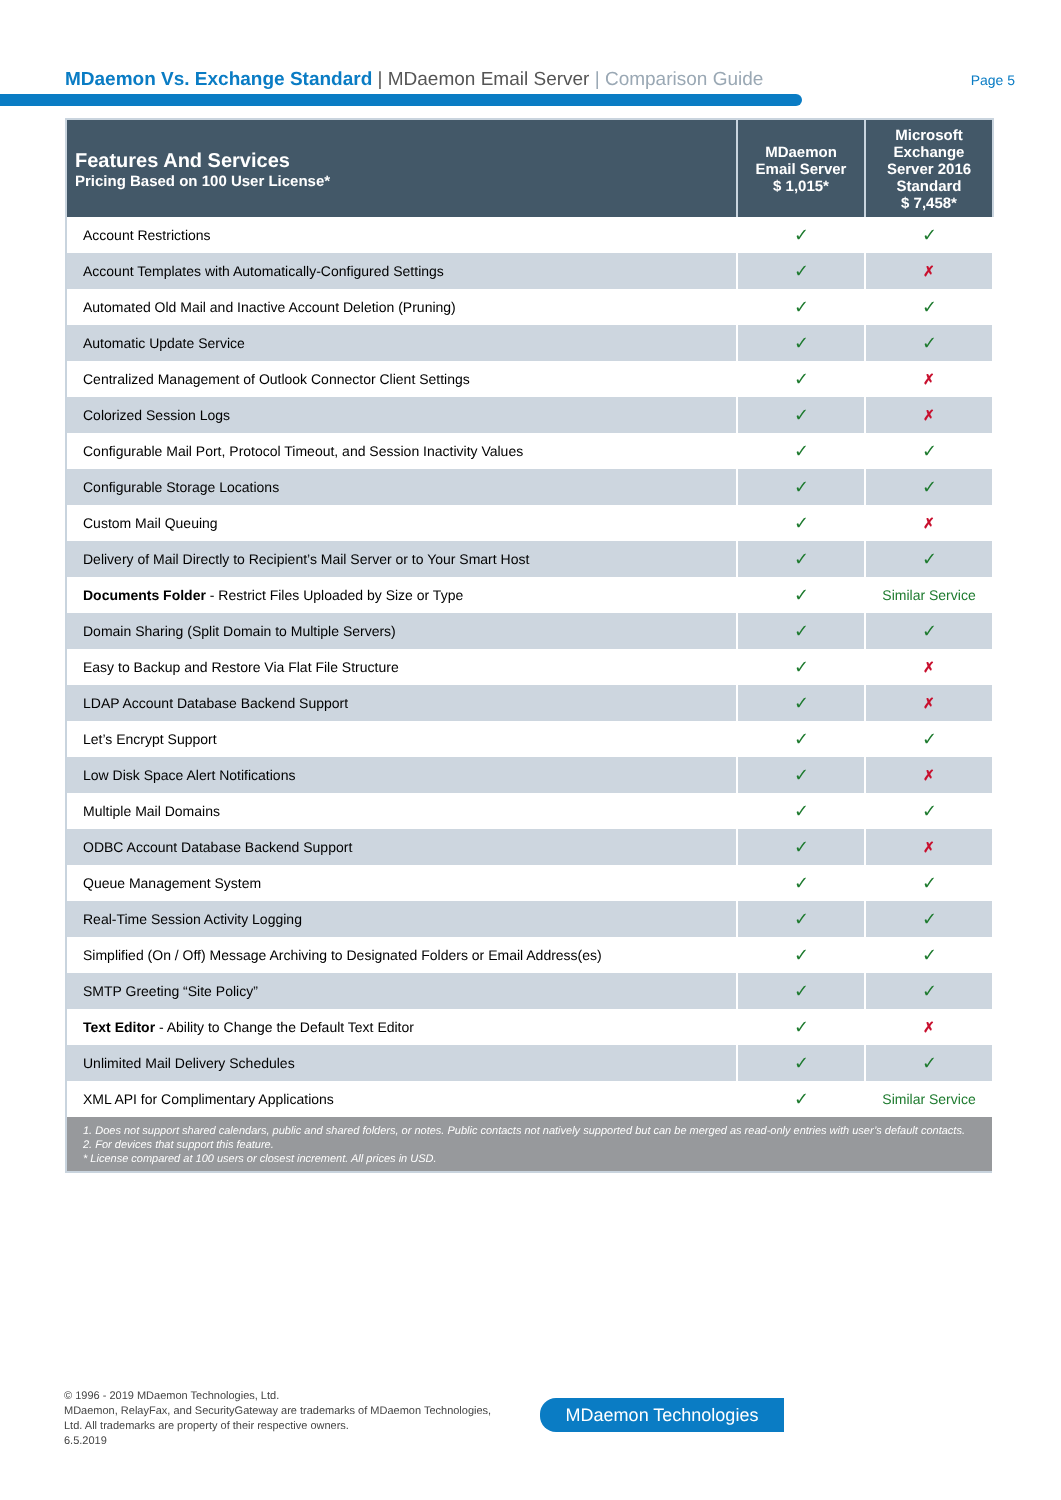MDaemon Vs. Exchange Standard | MDaemon Email Server | Comparison Guide
Page 5
| Features And Services Pricing Based on 100 User License* | MDaemon Email Server $ 1,015* | Microsoft Exchange Server 2016 Standard $ 7,458* |
| --- | --- | --- |
| Account Restrictions | ✓ | ✓ |
| Account Templates with Automatically-Configured Settings | ✓ | ✗ |
| Automated Old Mail and Inactive Account Deletion (Pruning) | ✓ | ✓ |
| Automatic Update Service | ✓ | ✓ |
| Centralized Management of Outlook Connector Client Settings | ✓ | ✗ |
| Colorized Session Logs | ✓ | ✗ |
| Configurable Mail Port, Protocol Timeout, and Session Inactivity Values | ✓ | ✓ |
| Configurable Storage Locations | ✓ | ✓ |
| Custom Mail Queuing | ✓ | ✗ |
| Delivery of Mail Directly to Recipient’s Mail Server or to Your Smart Host | ✓ | ✓ |
| Documents Folder - Restrict Files Uploaded by Size or Type | ✓ | Similar Service |
| Domain Sharing (Split Domain to Multiple Servers) | ✓ | ✓ |
| Easy to Backup and Restore Via Flat File Structure | ✓ | ✗ |
| LDAP Account Database Backend Support | ✓ | ✗ |
| Let’s Encrypt Support | ✓ | ✓ |
| Low Disk Space Alert Notifications | ✓ | ✗ |
| Multiple Mail Domains | ✓ | ✓ |
| ODBC Account Database Backend Support | ✓ | ✗ |
| Queue Management System | ✓ | ✓ |
| Real-Time Session Activity Logging | ✓ | ✓ |
| Simplified (On / Off) Message Archiving to Designated Folders or Email Address(es) | ✓ | ✓ |
| SMTP Greeting “Site Policy” | ✓ | ✓ |
| Text Editor - Ability to Change the Default Text Editor | ✓ | ✗ |
| Unlimited Mail Delivery Schedules | ✓ | ✓ |
| XML API for Complimentary Applications | ✓ | Similar Service |
| 1. Does not support shared calendars, public and shared folders, or notes. Public contacts not natively supported but can be merged as read-only entries with user’s default contacts. 2. For devices that support this feature. * License compared at 100 users or closest increment. All prices in USD. | | |
© 1996 - 2019 MDaemon Technologies, Ltd.
MDaemon, RelayFax, and SecurityGateway are trademarks of MDaemon Technologies,
Ltd. All trademarks are property of their respective owners.
6.5.2019
MDaemon Technologies